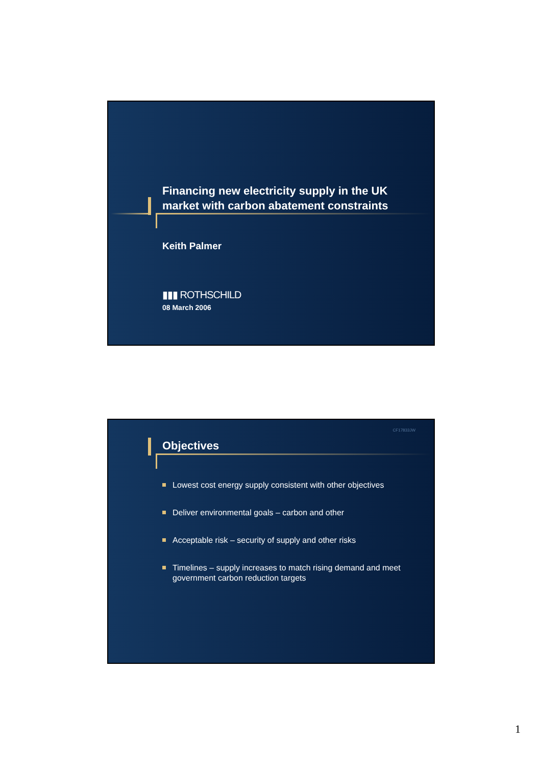Financing new electricity supply in the UK
market with carbon abatement constraints
Keith Palmer
▮▮▮ ROTHSCHILD
08 March 2006
CF17833JW
Objectives
Lowest cost energy supply consistent with other objectives
Deliver environmental goals – carbon and other
Acceptable risk – security of supply and other risks
Timelines – supply increases to match rising demand and meet government carbon reduction targets
1